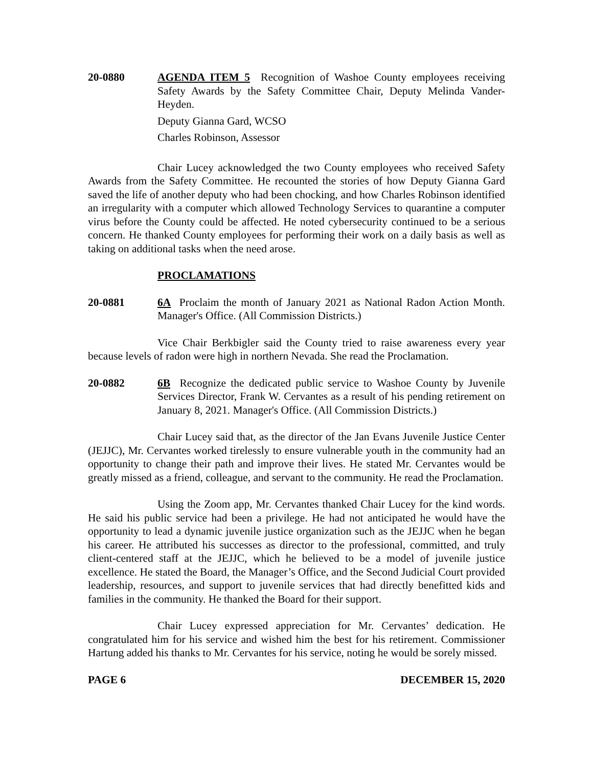20-0880 AGENDA ITEM 5 Recognition of Washoe County employees receiving Safety Awards by the Safety Committee Chair, Deputy Melinda Vander-Heyden.
Deputy Gianna Gard, WCSO
Charles Robinson, Assessor
Chair Lucey acknowledged the two County employees who received Safety Awards from the Safety Committee. He recounted the stories of how Deputy Gianna Gard saved the life of another deputy who had been chocking, and how Charles Robinson identified an irregularity with a computer which allowed Technology Services to quarantine a computer virus before the County could be affected. He noted cybersecurity continued to be a serious concern. He thanked County employees for performing their work on a daily basis as well as taking on additional tasks when the need arose.
PROCLAMATIONS
20-0881 6A Proclaim the month of January 2021 as National Radon Action Month. Manager's Office. (All Commission Districts.)
Vice Chair Berkbigler said the County tried to raise awareness every year because levels of radon were high in northern Nevada. She read the Proclamation.
20-0882 6B Recognize the dedicated public service to Washoe County by Juvenile Services Director, Frank W. Cervantes as a result of his pending retirement on January 8, 2021. Manager's Office. (All Commission Districts.)
Chair Lucey said that, as the director of the Jan Evans Juvenile Justice Center (JEJJC), Mr. Cervantes worked tirelessly to ensure vulnerable youth in the community had an opportunity to change their path and improve their lives. He stated Mr. Cervantes would be greatly missed as a friend, colleague, and servant to the community. He read the Proclamation.
Using the Zoom app, Mr. Cervantes thanked Chair Lucey for the kind words. He said his public service had been a privilege. He had not anticipated he would have the opportunity to lead a dynamic juvenile justice organization such as the JEJJC when he began his career. He attributed his successes as director to the professional, committed, and truly client-centered staff at the JEJJC, which he believed to be a model of juvenile justice excellence. He stated the Board, the Manager’s Office, and the Second Judicial Court provided leadership, resources, and support to juvenile services that had directly benefitted kids and families in the community. He thanked the Board for their support.
Chair Lucey expressed appreciation for Mr. Cervantes’ dedication. He congratulated him for his service and wished him the best for his retirement. Commissioner Hartung added his thanks to Mr. Cervantes for his service, noting he would be sorely missed.
PAGE 6 DECEMBER 15, 2020